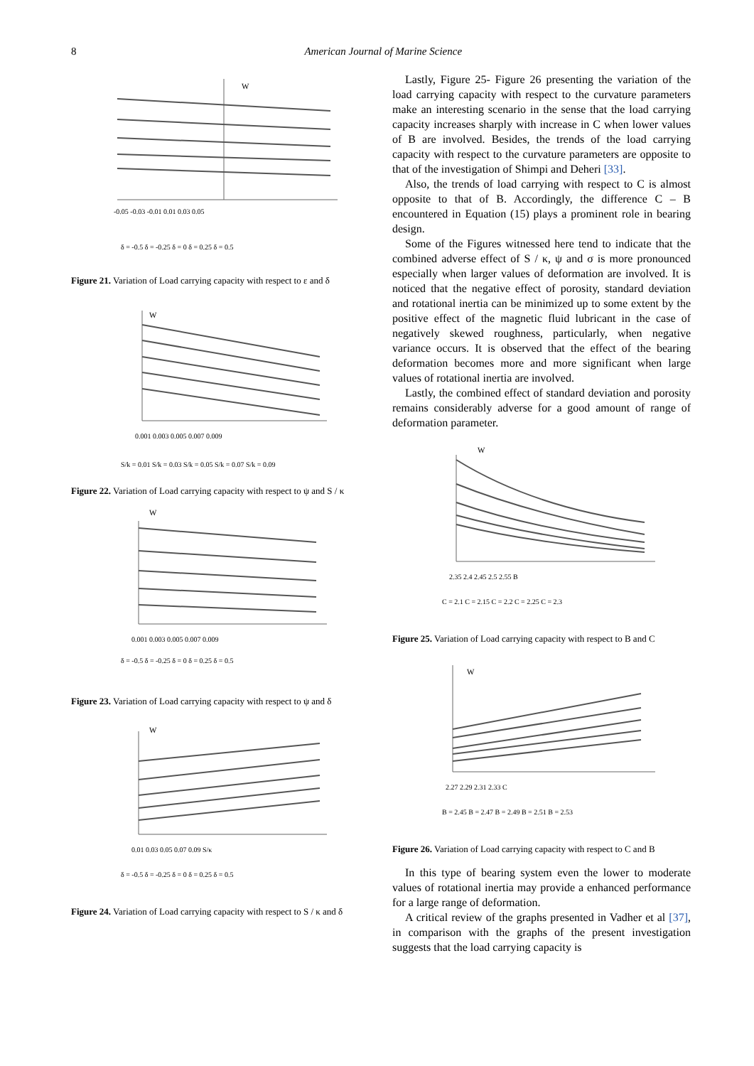8 American Journal of Marine Science
W
-0.05 -0.03 -0.01 0.01 0.03 0.05
δ = -0.5 δ = -0.25 δ = 0 δ = 0.25 δ = 0.5
Figure 21. Variation of Load carrying capacity with respect to ε and δ
W
0.001 0.003 0.005 0.007 0.009
S/k = 0.01 S/k = 0.03 S/k = 0.05 S/k = 0.07 S/k = 0.09
Figure 22. Variation of Load carrying capacity with respect to ψ and S / κ
W
0.001 0.003 0.005 0.007 0.009
δ = -0.5 δ = -0.25 δ = 0 δ = 0.25 δ = 0.5
Figure 23. Variation of Load carrying capacity with respect to ψ and δ
W
0.01 0.03 0.05 0.07 0.09 S/κ
δ = -0.5 δ = -0.25 δ = 0 δ = 0.25 δ = 0.5
Figure 24. Variation of Load carrying capacity with respect to S / κ and δ
Lastly, Figure 25- Figure 26 presenting the variation of the load carrying capacity with respect to the curvature parameters make an interesting scenario in the sense that the load carrying capacity increases sharply with increase in C when lower values of B are involved. Besides, the trends of the load carrying capacity with respect to the curvature parameters are opposite to that of the investigation of Shimpi and Deheri [33].
Also, the trends of load carrying with respect to C is almost opposite to that of B. Accordingly, the difference C – B encountered in Equation (15) plays a prominent role in bearing design.
Some of the Figures witnessed here tend to indicate that the combined adverse effect of S / κ, ψ and σ is more pronounced especially when larger values of deformation are involved. It is noticed that the negative effect of porosity, standard deviation and rotational inertia can be minimized up to some extent by the positive effect of the magnetic fluid lubricant in the case of negatively skewed roughness, particularly, when negative variance occurs. It is observed that the effect of the bearing deformation becomes more and more significant when large values of rotational inertia are involved.
Lastly, the combined effect of standard deviation and porosity remains considerably adverse for a good amount of range of deformation parameter.
W
2.35 2.4 2.45 2.5 2.55 B
C = 2.1 C = 2.15 C = 2.2 C = 2.25 C = 2.3
Figure 25. Variation of Load carrying capacity with respect to B and C
W
2.27 2.29 2.31 2.33 C
B = 2.45 B = 2.47 B = 2.49 B = 2.51 B = 2.53
Figure 26. Variation of Load carrying capacity with respect to C and B
In this type of bearing system even the lower to moderate values of rotational inertia may provide a enhanced performance for a large range of deformation.
A critical review of the graphs presented in Vadher et al [37], in comparison with the graphs of the present investigation suggests that the load carrying capacity is